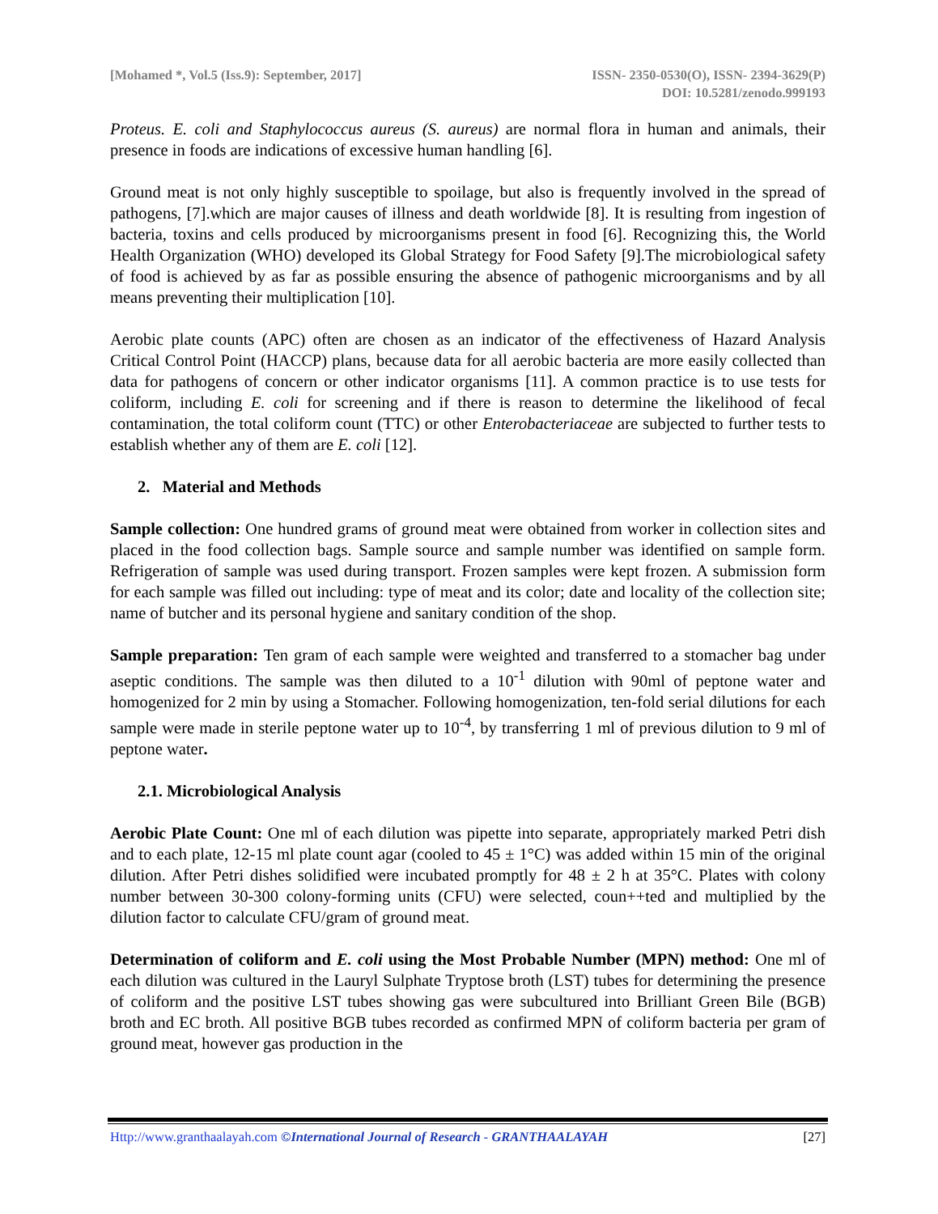[Mohamed *, Vol.5 (Iss.9): September, 2017]
ISSN- 2350-0530(O), ISSN- 2394-3629(P)
DOI: 10.5281/zenodo.999193
Proteus. E. coli and Staphylococcus aureus (S. aureus) are normal flora in human and animals, their presence in foods are indications of excessive human handling [6].
Ground meat is not only highly susceptible to spoilage, but also is frequently involved in the spread of pathogens, [7].which are major causes of illness and death worldwide [8]. It is resulting from ingestion of bacteria, toxins and cells produced by microorganisms present in food [6]. Recognizing this, the World Health Organization (WHO) developed its Global Strategy for Food Safety [9].The microbiological safety of food is achieved by as far as possible ensuring the absence of pathogenic microorganisms and by all means preventing their multiplication [10].
Aerobic plate counts (APC) often are chosen as an indicator of the effectiveness of Hazard Analysis Critical Control Point (HACCP) plans, because data for all aerobic bacteria are more easily collected than data for pathogens of concern or other indicator organisms [11]. A common practice is to use tests for coliform, including E. coli for screening and if there is reason to determine the likelihood of fecal contamination, the total coliform count (TTC) or other Enterobacteriaceae are subjected to further tests to establish whether any of them are E. coli [12].
2. Material and Methods
Sample collection: One hundred grams of ground meat were obtained from worker in collection sites and placed in the food collection bags. Sample source and sample number was identified on sample form. Refrigeration of sample was used during transport. Frozen samples were kept frozen. A submission form for each sample was filled out including: type of meat and its color; date and locality of the collection site; name of butcher and its personal hygiene and sanitary condition of the shop.
Sample preparation: Ten gram of each sample were weighted and transferred to a stomacher bag under aseptic conditions. The sample was then diluted to a 10<sup>-1</sup> dilution with 90ml of peptone water and homogenized for 2 min by using a Stomacher. Following homogenization, ten-fold serial dilutions for each sample were made in sterile peptone water up to 10<sup>-4</sup>, by transferring 1 ml of previous dilution to 9 ml of peptone water.
2.1. Microbiological Analysis
Aerobic Plate Count: One ml of each dilution was pipette into separate, appropriately marked Petri dish and to each plate, 12-15 ml plate count agar (cooled to 45 ± 1°C) was added within 15 min of the original dilution. After Petri dishes solidified were incubated promptly for 48 ± 2 h at 35°C. Plates with colony number between 30-300 colony-forming units (CFU) were selected, coun++ted and multiplied by the dilution factor to calculate CFU/gram of ground meat.
Determination of coliform and E. coli using the Most Probable Number (MPN) method: One ml of each dilution was cultured in the Lauryl Sulphate Tryptose broth (LST) tubes for determining the presence of coliform and the positive LST tubes showing gas were subcultured into Brilliant Green Bile (BGB) broth and EC broth. All positive BGB tubes recorded as confirmed MPN of coliform bacteria per gram of ground meat, however gas production in the
Http://www.granthaalayah.com ©International Journal of Research - GRANTHAALAYAH
[27]